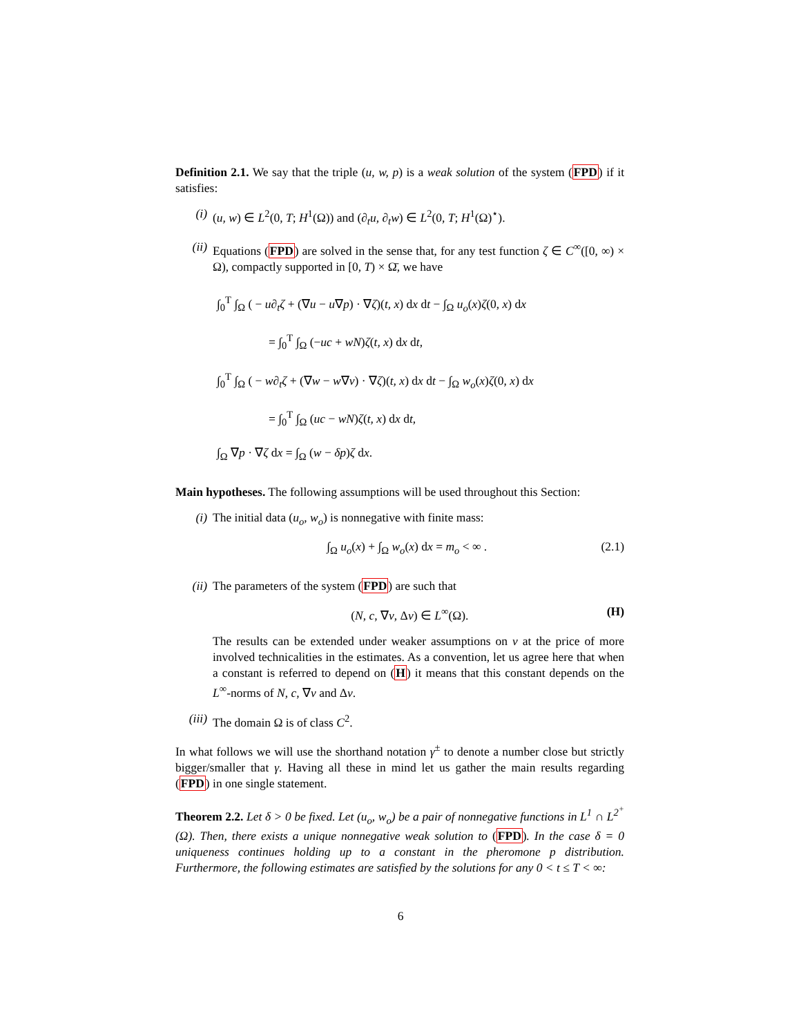Definition 2.1. We say that the triple (u, w, p) is a weak solution of the system (FPD) if it satisfies:
(i) (u, w) ∈ L<sup>2</sup>(0, T; H<sup>1</sup>(Ω)) and (∂<sub>t</sub>u, ∂<sub>t</sub>w) ∈ L<sup>2</sup>(0, T; H<sup>1</sup>(Ω)<sup>⋆</sup>).
(ii) Equations (FPD) are solved in the sense that, for any test function ζ ∈ C<sup>∞</sup>([0, ∞) × Ω), compactly supported in [0, T) × Ω̄, we have
∫<sub>0</sub><sup>T</sup> ∫<sub>Ω</sub> ( − u∂<sub>t</sub>ζ + (∇u − u∇p) · ∇ζ)(t, x) dx dt − ∫<sub>Ω</sub> u<sub>o</sub>(x)ζ(0, x) dx
= ∫<sub>0</sub><sup>T</sup> ∫<sub>Ω</sub> (−uc + wN)ζ(t, x) dx dt,
∫<sub>0</sub><sup>T</sup> ∫<sub>Ω</sub> ( − w∂<sub>t</sub>ζ + (∇w − w∇v) · ∇ζ)(t, x) dx dt − ∫<sub>Ω</sub> w<sub>o</sub>(x)ζ(0, x) dx
= ∫<sub>0</sub><sup>T</sup> ∫<sub>Ω</sub> (uc − wN)ζ(t, x) dx dt,
∫<sub>Ω</sub> ∇p · ∇ζ dx = ∫<sub>Ω</sub> (w − δp)ζ dx.
Main hypotheses. The following assumptions will be used throughout this Section:
(i) The initial data (u<sub>o</sub>, w<sub>o</sub>) is nonnegative with finite mass:
∫<sub>Ω</sub> u<sub>o</sub>(x) + ∫<sub>Ω</sub> w<sub>o</sub>(x) dx = m<sub>o</sub> < ∞ . (2.1)
(ii) The parameters of the system (FPD) are such that
(N, c, ∇v, Δv) ∈ L<sup>∞</sup>(Ω). (H)
The results can be extended under weaker assumptions on v at the price of more involved technicalities in the estimates. As a convention, let us agree here that when a constant is referred to depend on (H) it means that this constant depends on the L<sup>∞</sup>-norms of N, c, ∇v and Δv.
(iii)
The domain Ω is of class C<sup>2</sup>.
In what follows we will use the shorthand notation γ<sup>±</sup> to denote a number close but strictly bigger/smaller that γ. Having all these in mind let us gather the main results regarding (FPD) in one single statement.
Theorem 2.2. Let δ > 0 be fixed. Let (u<sub>o</sub>, w<sub>o</sub>) be a pair of nonnegative functions in L<sup>1</sup> ∩ L<sup>2<sup>+</sup></sup>(Ω). Then, there exists a unique nonnegative weak solution to (FPD). In the case δ = 0 uniqueness continues holding up to a constant in the pheromone p distribution. Furthermore, the following estimates are satisfied by the solutions for any 0 < t ≤ T < ∞:
6